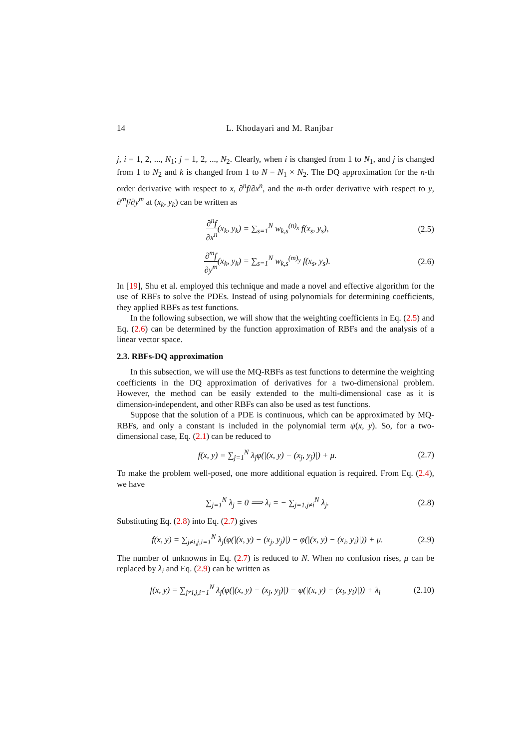14 L. Khodayari and M. Ranjbar
j, i = 1, 2, ..., N<sub>1</sub>; j = 1, 2, ..., N<sub>2</sub>. Clearly, when i is changed from 1 to N<sub>1</sub>, and j is changed from 1 to N<sub>2</sub> and k is changed from 1 to N = N<sub>1</sub> × N<sub>2</sub>. The DQ approximation for the n-th order derivative with respect to x, ∂<sup>n</sup>f/∂x<sup>n</sup>, and the m-th order derivative with respect to y, ∂<sup>m</sup>f/∂y<sup>m</sup> at (x<sub>k</sub>, y<sub>k</sub>) can be written as
∂<sup>n</sup>f ∂x<sup>n</sup>(x<sub>k</sub>, y<sub>k</sub>) = ∑<sub>s=1</sub><sup>N</sup> w<sub>k,s</sub><sup>(n)<sub>x</sub></sup> f(x<sub>s</sub>, y<sub>s</sub>), (2.5)
∂<sup>m</sup>f ∂y<sup>m</sup>(x<sub>k</sub>, y<sub>k</sub>) = ∑<sub>s=1</sub><sup>N</sup> w<sub>k,s</sub><sup>(m)<sub>y</sub></sup> f(x<sub>s</sub>, y<sub>s</sub>). (2.6)
In [19], Shu et al. employed this technique and made a novel and effective algorithm for the use of RBFs to solve the PDEs. Instead of using polynomials for determining coefficients, they applied RBFs as test functions.
In the following subsection, we will show that the weighting coefficients in Eq. (2.5) and Eq. (2.6) can be determined by the function approximation of RBFs and the analysis of a linear vector space.
2.3. RBFs-DQ approximation
In this subsection, we will use the MQ-RBFs as test functions to determine the weighting coefficients in the DQ approximation of derivatives for a two-dimensional problem. However, the method can be easily extended to the multi-dimensional case as it is dimension-independent, and other RBFs can also be used as test functions.
Suppose that the solution of a PDE is continuous, which can be approximated by MQ-RBFs, and only a constant is included in the polynomial term ψ(x, y). So, for a two-dimensional case, Eq. (2.1) can be reduced to
f(x, y) = ∑<sub>j=1</sub><sup>N</sup> λ<sub>j</sub>φ(|(x, y) − (x<sub>j</sub>, y<sub>j</sub>)|) + μ. (2.7)
To make the problem well-posed, one more additional equation is required. From Eq. (2.4), we have
∑<sub>j=1</sub><sup>N</sup> λ<sub>j</sub> = 0 ⟹ λ<sub>i</sub> = − ∑<sub>j=1,j≠i</sub><sup>N</sup> λ<sub>j</sub>. (2.8)
Substituting Eq. (2.8) into Eq. (2.7) gives
f(x, y) = ∑<sub>j≠i,j,i=1</sub><sup>N</sup> λ<sub>j</sub>(φ(|(x, y) − (x<sub>j</sub>, y<sub>j</sub>)|) − φ(|(x, y) − (x<sub>i</sub>, y<sub>i</sub>)|)) + μ. (2.9)
The number of unknowns in Eq. (2.7) is reduced to N. When no confusion rises, μ can be replaced by λ<sub>i</sub> and Eq. (2.9) can be written as
f(x, y) = ∑<sub>j≠i,j,i=1</sub><sup>N</sup> λ<sub>j</sub>(φ(|(x, y) − (x<sub>j</sub>, y<sub>j</sub>)|) − φ(|(x, y) − (x<sub>i</sub>, y<sub>i</sub>)|)) + λ<sub>i</sub> (2.10)